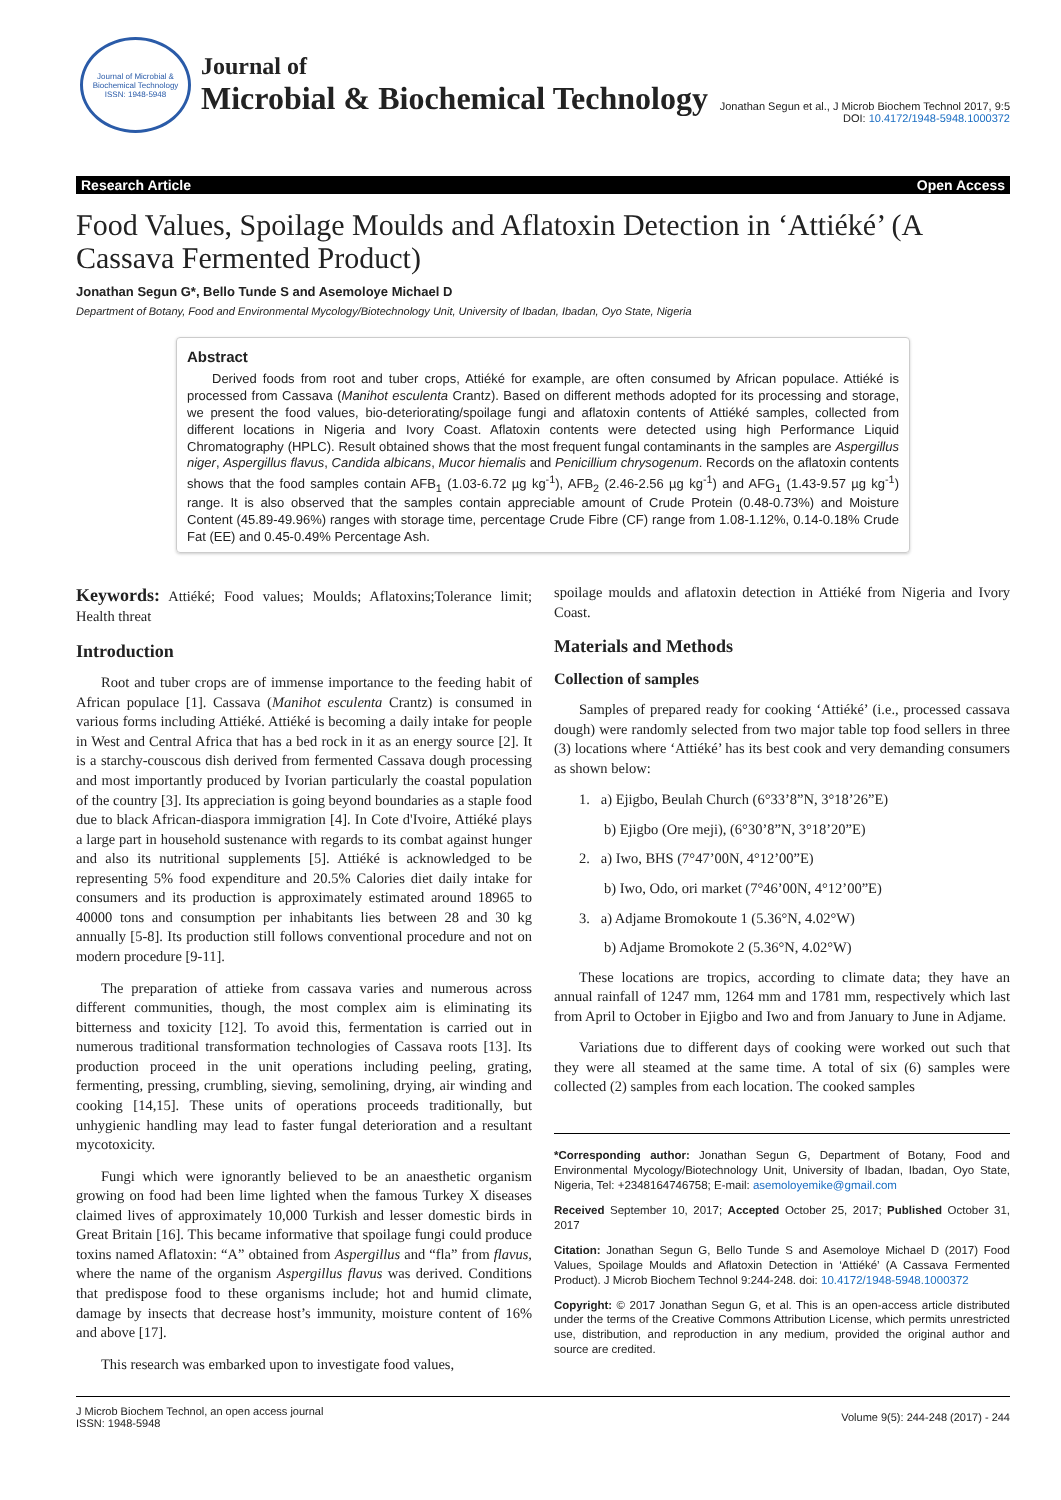Journal of Microbial & Biochemical Technology
ISSN: 1948-5948
Journal of
Microbial & Biochemical Technology
Jonathan Segun et al., J Microb Biochem Technol 2017, 9:5
DOI: 10.4172/1948-5948.1000372
Research Article Open Access
Food Values, Spoilage Moulds and Aflatoxin Detection in ‘Attiéké’ (A Cassava Fermented Product)
Jonathan Segun G*, Bello Tunde S and Asemoloye Michael D
Department of Botany, Food and Environmental Mycology/Biotechnology Unit, University of Ibadan, Ibadan, Oyo State, Nigeria
Abstract
Derived foods from root and tuber crops, Attiéké for example, are often consumed by African populace. Attiéké is processed from Cassava (Manihot esculenta Crantz). Based on different methods adopted for its processing and storage, we present the food values, bio-deteriorating/spoilage fungi and aflatoxin contents of Attiéké samples, collected from different locations in Nigeria and Ivory Coast. Aflatoxin contents were detected using high Performance Liquid Chromatography (HPLC). Result obtained shows that the most frequent fungal contaminants in the samples are Aspergillus niger, Aspergillus flavus, Candida albicans, Mucor hiemalis and Penicillium chrysogenum. Records on the aflatoxin contents shows that the food samples contain AFB<sub>1</sub> (1.03-6.72 µg kg<sup>-1</sup>), AFB<sub>2</sub> (2.46-2.56 µg kg<sup>-1</sup>) and AFG<sub>1</sub> (1.43-9.57 µg kg<sup>-1</sup>) range. It is also observed that the samples contain appreciable amount of Crude Protein (0.48-0.73%) and Moisture Content (45.89-49.96%) ranges with storage time, percentage Crude Fibre (CF) range from 1.08-1.12%, 0.14-0.18% Crude Fat (EE) and 0.45-0.49% Percentage Ash.
Keywords: Attiéké; Food values; Moulds; Aflatoxins;Tolerance limit; Health threat
Introduction
Root and tuber crops are of immense importance to the feeding habit of African populace [1]. Cassava (Manihot esculenta Crantz) is consumed in various forms including Attiéké. Attiéké is becoming a daily intake for people in West and Central Africa that has a bed rock in it as an energy source [2]. It is a starchy-couscous dish derived from fermented Cassava dough processing and most importantly produced by Ivorian particularly the coastal population of the country [3]. Its appreciation is going beyond boundaries as a staple food due to black African-diaspora immigration [4]. In Cote d'Ivoire, Attiéké plays a large part in household sustenance with regards to its combat against hunger and also its nutritional supplements [5]. Attiéké is acknowledged to be representing 5% food expenditure and 20.5% Calories diet daily intake for consumers and its production is approximately estimated around 18965 to 40000 tons and consumption per inhabitants lies between 28 and 30 kg annually [5-8]. Its production still follows conventional procedure and not on modern procedure [9-11].
The preparation of attieke from cassava varies and numerous across different communities, though, the most complex aim is eliminating its bitterness and toxicity [12]. To avoid this, fermentation is carried out in numerous traditional transformation technologies of Cassava roots [13]. Its production proceed in the unit operations including peeling, grating, fermenting, pressing, crumbling, sieving, semolining, drying, air winding and cooking [14,15]. These units of operations proceeds traditionally, but unhygienic handling may lead to faster fungal deterioration and a resultant mycotoxicity.
Fungi which were ignorantly believed to be an anaesthetic organism growing on food had been lime lighted when the famous Turkey X diseases claimed lives of approximately 10,000 Turkish and lesser domestic birds in Great Britain [16]. This became informative that spoilage fungi could produce toxins named Aflatoxin: “A” obtained from Aspergillus and “fla” from flavus, where the name of the organism Aspergillus flavus was derived. Conditions that predispose food to these organisms include; hot and humid climate, damage by insects that decrease host’s immunity, moisture content of 16% and above [17].
This research was embarked upon to investigate food values,
spoilage moulds and aflatoxin detection in Attiéké from Nigeria and Ivory Coast.
Materials and Methods
Collection of samples
Samples of prepared ready for cooking ‘Attiéké’ (i.e., processed cassava dough) were randomly selected from two major table top food sellers in three (3) locations where ‘Attiéké’ has its best cook and very demanding consumers as shown below:
1. a) Ejigbo, Beulah Church (6°33’8”N, 3°18’26”E)
b) Ejigbo (Ore meji), (6°30’8”N, 3°18’20”E)
2. a) Iwo, BHS (7°47’00N, 4°12’00”E)
b) Iwo, Odo, ori market (7°46’00N, 4°12’00”E)
3. a) Adjame Bromokoute 1 (5.36°N, 4.02°W)
b) Adjame Bromokote 2 (5.36°N, 4.02°W)
These locations are tropics, according to climate data; they have an annual rainfall of 1247 mm, 1264 mm and 1781 mm, respectively which last from April to October in Ejigbo and Iwo and from January to June in Adjame.
Variations due to different days of cooking were worked out such that they were all steamed at the same time. A total of six (6) samples were collected (2) samples from each location. The cooked samples
*Corresponding author: Jonathan Segun G, Department of Botany, Food and Environmental Mycology/Biotechnology Unit, University of Ibadan, Ibadan, Oyo State, Nigeria, Tel: +2348164746758; E-mail: asemoloyemike@gmail.com
Received September 10, 2017; Accepted October 25, 2017; Published October 31, 2017
Citation: Jonathan Segun G, Bello Tunde S and Asemoloye Michael D (2017) Food Values, Spoilage Moulds and Aflatoxin Detection in ‘Attiéké’ (A Cassava Fermented Product). J Microb Biochem Technol 9:244-248. doi: 10.4172/1948-5948.1000372
Copyright: © 2017 Jonathan Segun G, et al. This is an open-access article distributed under the terms of the Creative Commons Attribution License, which permits unrestricted use, distribution, and reproduction in any medium, provided the original author and source are credited.
J Microb Biochem Technol, an open access journal
ISSN: 1948-5948
Volume 9(5): 244-248 (2017) - 244